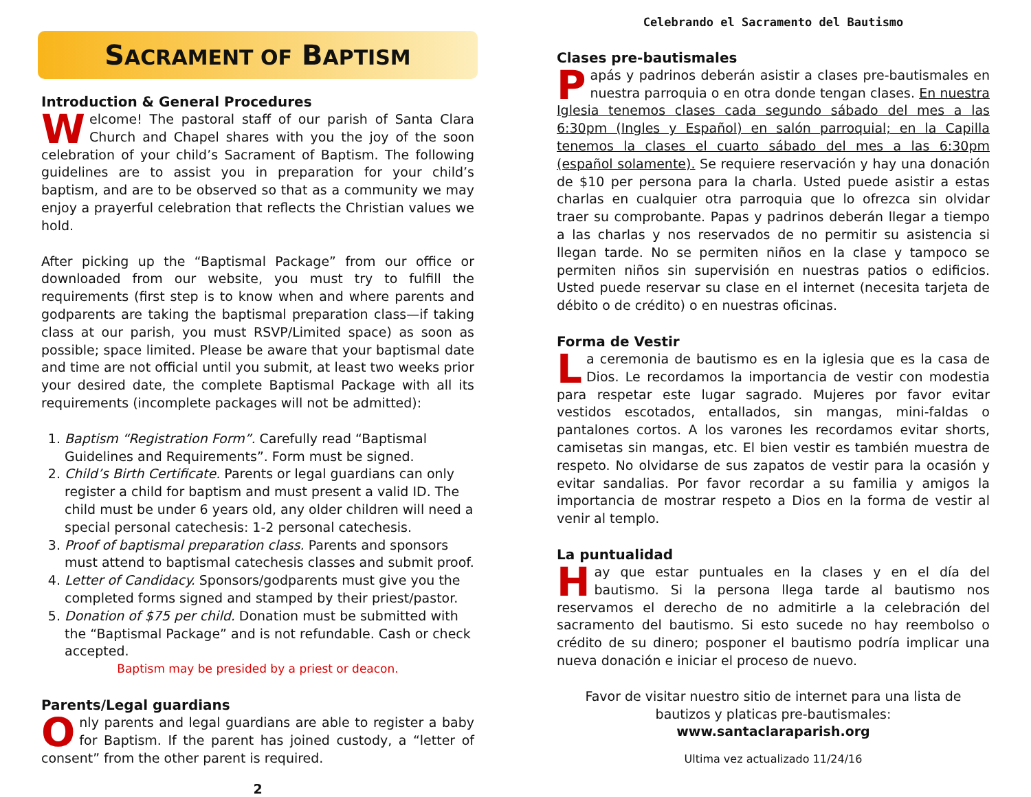SACRAMENT OF BAPTISM
Introduction & General Procedures
Welcome! The pastoral staff of our parish of Santa Clara Church and Chapel shares with you the joy of the soon celebration of your child’s Sacrament of Baptism. The following guidelines are to assist you in preparation for your child’s baptism, and are to be observed so that as a community we may enjoy a prayerful celebration that reflects the Christian values we hold.
After picking up the “Baptismal Package” from our office or downloaded from our website, you must try to fulfill the requirements (first step is to know when and where parents and godparents are taking the baptismal preparation class—if taking class at our parish, you must RSVP/Limited space) as soon as possible; space limited. Please be aware that your baptismal date and time are not official until you submit, at least two weeks prior your desired date, the complete Baptismal Package with all its requirements (incomplete packages will not be admitted):
1. Baptism “Registration Form”. Carefully read “Baptismal Guidelines and Requirements”. Form must be signed.
2. Child’s Birth Certificate. Parents or legal guardians can only register a child for baptism and must present a valid ID. The child must be under 6 years old, any older children will need a special personal catechesis: 1-2 personal catechesis.
3. Proof of baptismal preparation class. Parents and sponsors must attend to baptismal catechesis classes and submit proof.
4. Letter of Candidacy. Sponsors/godparents must give you the completed forms signed and stamped by their priest/pastor.
5. Donation of $75 per child. Donation must be submitted with the “Baptismal Package” and is not refundable. Cash or check accepted.
Baptism may be presided by a priest or deacon.
Parents/Legal guardians
Only parents and legal guardians are able to register a baby for Baptism. If the parent has joined custody, a “letter of consent” from the other parent is required.
2
Celebrando el Sacramento del Bautismo
Clases pre-bautismales
Papás y padrinos deberán asistir a clases pre-bautismales en nuestra parroquia o en otra donde tengan clases. En nuestra Iglesia tenemos clases cada segundo sábado del mes a las 6:30pm (Ingles y Español) en salón parroquial; en la Capilla tenemos la clases el cuarto sábado del mes a las 6:30pm (español solamente). Se requiere reservación y hay una donación de $10 per persona para la charla. Usted puede asistir a estas charlas en cualquier otra parroquia que lo ofrezca sin olvidar traer su comprobante. Papas y padrinos deberán llegar a tiempo a las charlas y nos reservados de no permitir su asistencia si llegan tarde. No se permiten niños en la clase y tampoco se permiten niños sin supervisión en nuestras patios o edificios. Usted puede reservar su clase en el internet (necesita tarjeta de débito o de crédito) o en nuestras oficinas.
Forma de Vestir
La ceremonia de bautismo es en la iglesia que es la casa de Dios. Le recordamos la importancia de vestir con modestia para respetar este lugar sagrado. Mujeres por favor evitar vestidos escotados, entallados, sin mangas, mini-faldas o pantalones cortos. A los varones les recordamos evitar shorts, camisetas sin mangas, etc. El bien vestir es también muestra de respeto. No olvidarse de sus zapatos de vestir para la ocasión y evitar sandalias. Por favor recordar a su familia y amigos la importancia de mostrar respeto a Dios en la forma de vestir al venir al templo.
La puntualidad
Hay que estar puntuales en la clases y en el día del bautismo. Si la persona llega tarde al bautismo nos reservamos el derecho de no admitirle a la celebración del sacramento del bautismo. Si esto sucede no hay reembolso o crédito de su dinero; posponer el bautismo podría implicar una nueva donación e iniciar el proceso de nuevo.
Favor de visitar nuestro sitio de internet para una lista de bautizos y platicas pre-bautismales:
www.santaclaraparish.org
Ultima vez actualizado 11/24/16